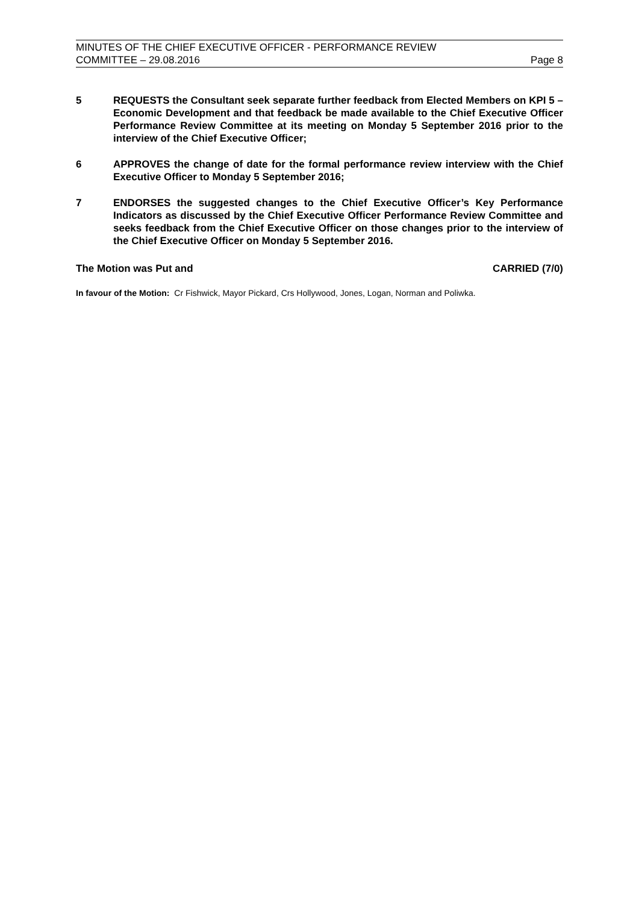MINUTES OF THE CHIEF EXECUTIVE OFFICER - PERFORMANCE REVIEW
COMMITTEE – 29.08.2016 Page 8
5 REQUESTS the Consultant seek separate further feedback from Elected Members on KPI 5 – Economic Development and that feedback be made available to the Chief Executive Officer Performance Review Committee at its meeting on Monday 5 September 2016 prior to the interview of the Chief Executive Officer;
6 APPROVES the change of date for the formal performance review interview with the Chief Executive Officer to Monday 5 September 2016;
7 ENDORSES the suggested changes to the Chief Executive Officer’s Key Performance Indicators as discussed by the Chief Executive Officer Performance Review Committee and seeks feedback from the Chief Executive Officer on those changes prior to the interview of the Chief Executive Officer on Monday 5 September 2016.
The Motion was Put and CARRIED (7/0)
In favour of the Motion: Cr Fishwick, Mayor Pickard, Crs Hollywood, Jones, Logan, Norman and Poliwka.